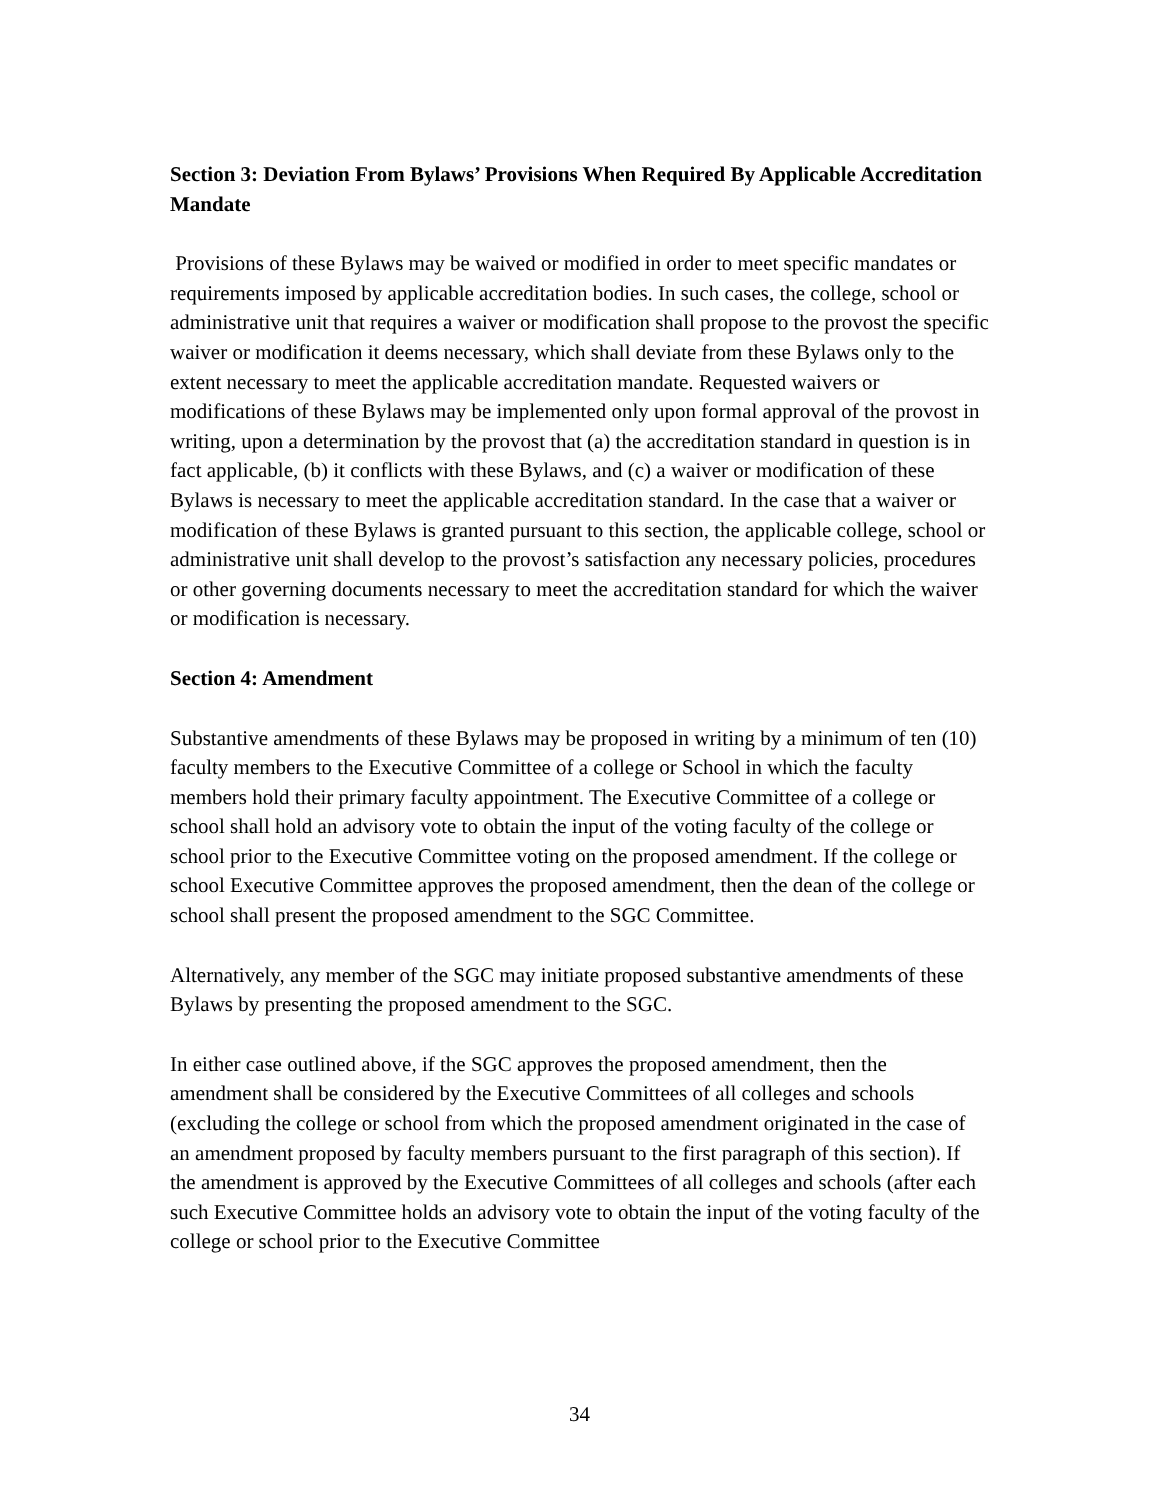Section 3: Deviation From Bylaws’ Provisions When Required By Applicable Accreditation Mandate
Provisions of these Bylaws may be waived or modified in order to meet specific mandates or requirements imposed by applicable accreditation bodies. In such cases, the college, school or administrative unit that requires a waiver or modification shall propose to the provost the specific waiver or modification it deems necessary, which shall deviate from these Bylaws only to the extent necessary to meet the applicable accreditation mandate. Requested waivers or modifications of these Bylaws may be implemented only upon formal approval of the provost in writing, upon a determination by the provost that (a) the accreditation standard in question is in fact applicable, (b) it conflicts with these Bylaws, and (c) a waiver or modification of these Bylaws is necessary to meet the applicable accreditation standard. In the case that a waiver or modification of these Bylaws is granted pursuant to this section, the applicable college, school or administrative unit shall develop to the provost’s satisfaction any necessary policies, procedures or other governing documents necessary to meet the accreditation standard for which the waiver or modification is necessary.
Section 4: Amendment
Substantive amendments of these Bylaws may be proposed in writing by a minimum of ten (10) faculty members to the Executive Committee of a college or School in which the faculty members hold their primary faculty appointment. The Executive Committee of a college or school shall hold an advisory vote to obtain the input of the voting faculty of the college or school prior to the Executive Committee voting on the proposed amendment. If the college or school Executive Committee approves the proposed amendment, then the dean of the college or school shall present the proposed amendment to the SGC Committee.
Alternatively, any member of the SGC may initiate proposed substantive amendments of these Bylaws by presenting the proposed amendment to the SGC.
In either case outlined above, if the SGC approves the proposed amendment, then the amendment shall be considered by the Executive Committees of all colleges and schools (excluding the college or school from which the proposed amendment originated in the case of an amendment proposed by faculty members pursuant to the first paragraph of this section). If the amendment is approved by the Executive Committees of all colleges and schools (after each such Executive Committee holds an advisory vote to obtain the input of the voting faculty of the college or school prior to the Executive Committee
34